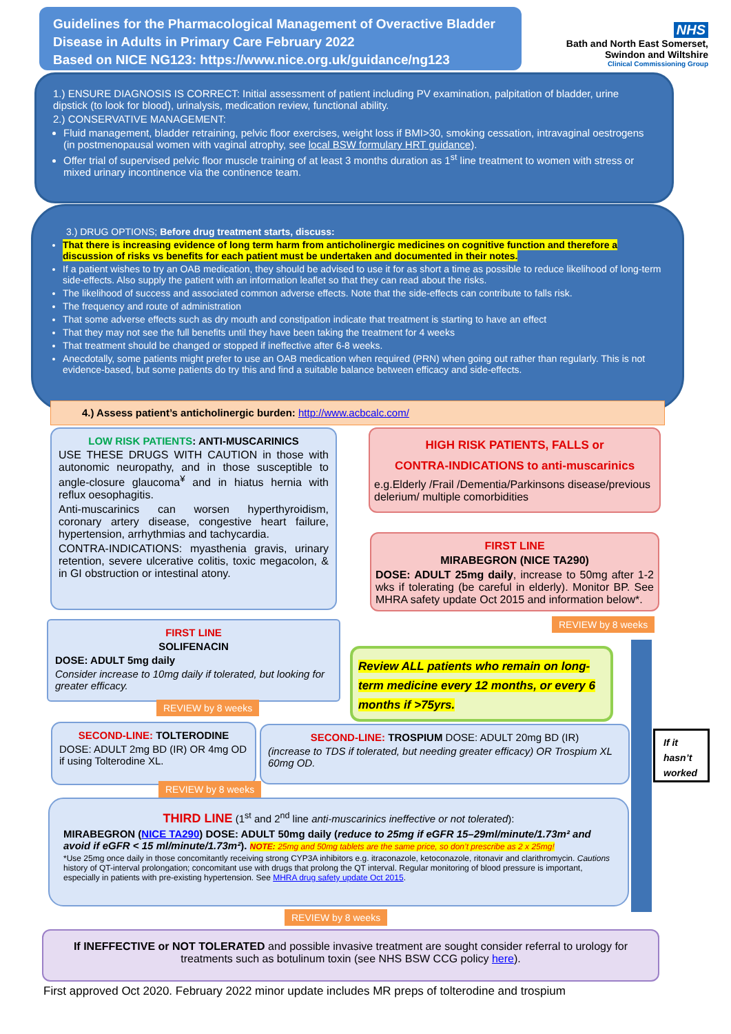Guidelines for the Pharmacological Management of Overactive Bladder Disease in Adults in Primary Care February 2022
Based on NICE NG123: https://www.nice.org.uk/guidance/ng123
NHS
Bath and North East Somerset,
Swindon and Wiltshire
Clinical Commissioning Group
1.) ENSURE DIAGNOSIS IS CORRECT: Initial assessment of patient including PV examination, palpitation of bladder, urine dipstick (to look for blood), urinalysis, medication review, functional ability.
2.) CONSERVATIVE MANAGEMENT:
Fluid management, bladder retraining, pelvic floor exercises, weight loss if BMI>30, smoking cessation, intravaginal oestrogens (in postmenopausal women with vaginal atrophy, see local BSW formulary HRT guidance).
Offer trial of supervised pelvic floor muscle training of at least 3 months duration as 1<sup>st</sup> line treatment to women with stress or mixed urinary incontinence via the continence team.
3.) DRUG OPTIONS; Before drug treatment starts, discuss:
That there is increasing evidence of long term harm from anticholinergic medicines on cognitive function and therefore a discussion of risks vs benefits for each patient must be undertaken and documented in their notes.
If a patient wishes to try an OAB medication, they should be advised to use it for as short a time as possible to reduce likelihood of long-term side-effects. Also supply the patient with an information leaflet so that they can read about the risks.
The likelihood of success and associated common adverse effects. Note that the side-effects can contribute to falls risk.
The frequency and route of administration
That some adverse effects such as dry mouth and constipation indicate that treatment is starting to have an effect
That they may not see the full benefits until they have been taking the treatment for 4 weeks
That treatment should be changed or stopped if ineffective after 6-8 weeks.
Anecdotally, some patients might prefer to use an OAB medication when required (PRN) when going out rather than regularly. This is not evidence-based, but some patients do try this and find a suitable balance between efficacy and side-effects.
4.) Assess patient’s anticholinergic burden: http://www.acbcalc.com/
LOW RISK PATIENTS: ANTI-MUSCARINICS
USE THESE DRUGS WITH CAUTION in those with autonomic neuropathy, and in those susceptible to angle-closure glaucoma<sup>¥</sup> and in hiatus hernia with reflux oesophagitis.
Anti-muscarinics can worsen hyperthyroidism, coronary artery disease, congestive heart failure, hypertension, arrhythmias and tachycardia.
CONTRA-INDICATIONS: myasthenia gravis, urinary retention, severe ulcerative colitis, toxic megacolon, & in GI obstruction or intestinal atony.
HIGH RISK PATIENTS, FALLS or
CONTRA-INDICATIONS to anti-muscarinics
e.g.Elderly /Frail /Dementia/Parkinsons disease/previous delerium/ multiple comorbidities
FIRST LINE
MIRABEGRON (NICE TA290)
DOSE: ADULT 25mg daily, increase to 50mg after 1-2 wks if tolerating (be careful in elderly). Monitor BP. See MHRA safety update Oct 2015 and information below*.
REVIEW by 8 weeks
FIRST LINE
SOLIFENACIN
DOSE: ADULT 5mg daily
Consider increase to 10mg daily if tolerated, but looking for greater efficacy.
REVIEW by 8 weeks
Review ALL patients who remain on long-term medicine every 12 months, or every 6 months if >75yrs.
If it hasn’t worked
SECOND-LINE: TOLTERODINE
DOSE: ADULT 2mg BD (IR) OR 4mg OD if using Tolterodine XL.
REVIEW by 8 weeks
SECOND-LINE: TROSPIUM DOSE: ADULT 20mg BD (IR)
(increase to TDS if tolerated, but needing greater efficacy) OR Trospium XL 60mg OD.
THIRD LINE (1<sup>st</sup> and 2<sup>nd</sup> line anti-muscarinics ineffective or not tolerated):
MIRABEGRON (NICE TA290) DOSE: ADULT 50mg daily (reduce to 25mg if eGFR 15–29ml/minute/1.73m² and avoid if eGFR < 15 ml/minute/1.73m²). NOTE: 25mg and 50mg tablets are the same price, so don’t prescribe as 2 x 25mg!
*Use 25mg once daily in those concomitantly receiving strong CYP3A inhibitors e.g. itraconazole, ketoconazole, ritonavir and clarithromycin. Cautions history of QT-interval prolongation; concomitant use with drugs that prolong the QT interval. Regular monitoring of blood pressure is important, especially in patients with pre-existing hypertension. See MHRA drug safety update Oct 2015.
REVIEW by 8 weeks
If INEFFECTIVE or NOT TOLERATED and possible invasive treatment are sought consider referral to urology for treatments such as botulinum toxin (see NHS BSW CCG policy here).
First approved Oct 2020. February 2022 minor update includes MR preps of tolterodine and trospium